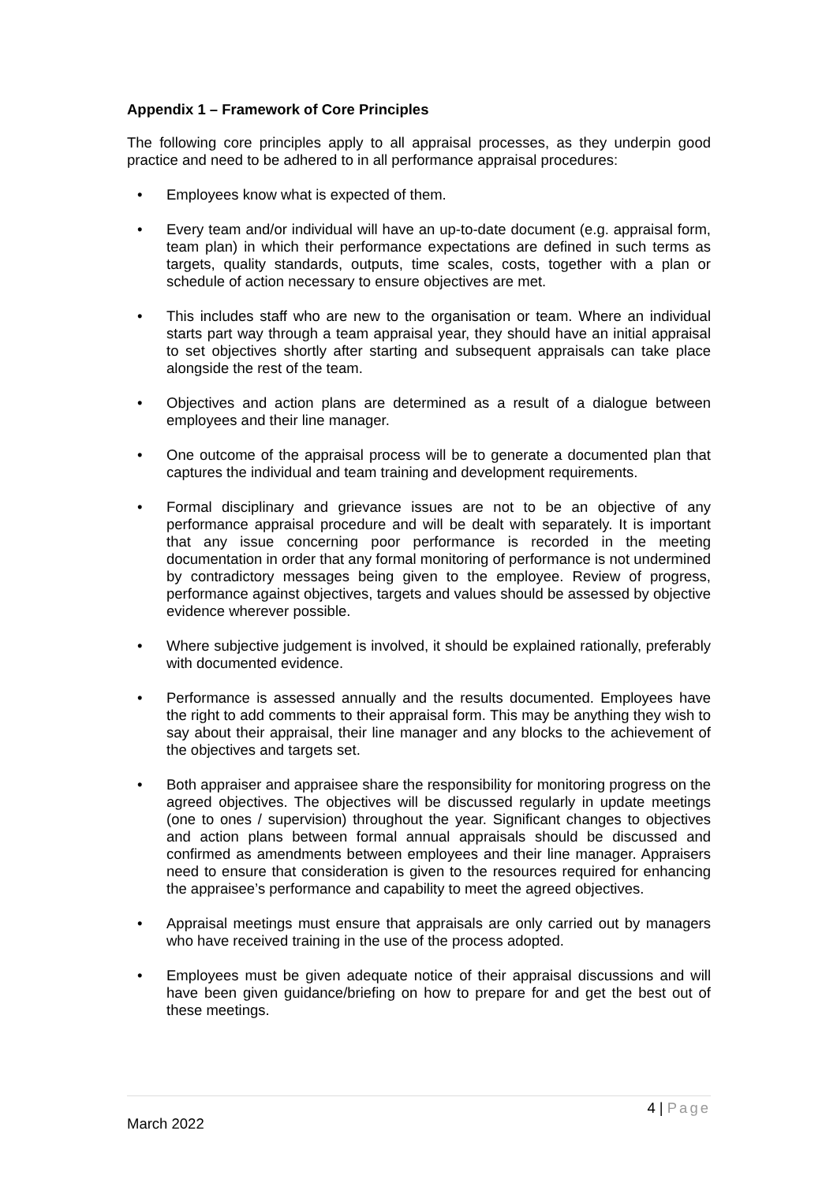Appendix 1 – Framework of Core Principles
The following core principles apply to all appraisal processes, as they underpin good practice and need to be adhered to in all performance appraisal procedures:
• Employees know what is expected of them.
• Every team and/or individual will have an up-to-date document (e.g. appraisal form, team plan) in which their performance expectations are defined in such terms as targets, quality standards, outputs, time scales, costs, together with a plan or schedule of action necessary to ensure objectives are met.
• This includes staff who are new to the organisation or team. Where an individual starts part way through a team appraisal year, they should have an initial appraisal to set objectives shortly after starting and subsequent appraisals can take place alongside the rest of the team.
• Objectives and action plans are determined as a result of a dialogue between employees and their line manager.
• One outcome of the appraisal process will be to generate a documented plan that captures the individual and team training and development requirements.
• Formal disciplinary and grievance issues are not to be an objective of any performance appraisal procedure and will be dealt with separately. It is important that any issue concerning poor performance is recorded in the meeting documentation in order that any formal monitoring of performance is not undermined by contradictory messages being given to the employee. Review of progress, performance against objectives, targets and values should be assessed by objective evidence wherever possible.
• Where subjective judgement is involved, it should be explained rationally, preferably with documented evidence.
• Performance is assessed annually and the results documented. Employees have the right to add comments to their appraisal form. This may be anything they wish to say about their appraisal, their line manager and any blocks to the achievement of the objectives and targets set.
• Both appraiser and appraisee share the responsibility for monitoring progress on the agreed objectives. The objectives will be discussed regularly in update meetings (one to ones / supervision) throughout the year. Significant changes to objectives and action plans between formal annual appraisals should be discussed and confirmed as amendments between employees and their line manager. Appraisers need to ensure that consideration is given to the resources required for enhancing the appraisee’s performance and capability to meet the agreed objectives.
• Appraisal meetings must ensure that appraisals are only carried out by managers who have received training in the use of the process adopted.
• Employees must be given adequate notice of their appraisal discussions and will have been given guidance/briefing on how to prepare for and get the best out of these meetings.
4 | Page
March 2022